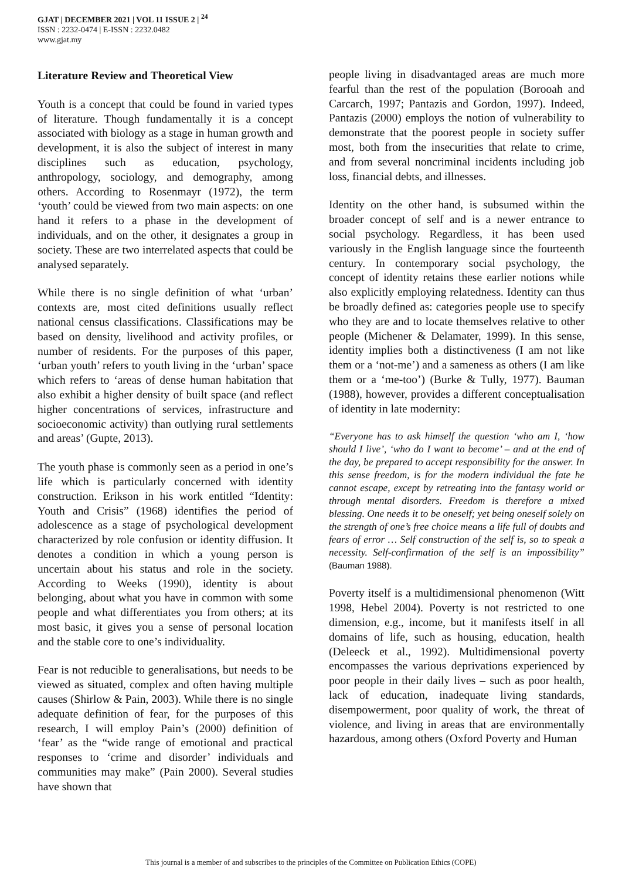GJAT | DECEMBER 2021 | VOL 11 ISSUE 2 | <sup>24</sup>
ISSN : 2232-0474 | E-ISSN : 2232.0482
www.gjat.my
Literature Review and Theoretical View
Youth is a concept that could be found in varied types of literature. Though fundamentally it is a concept associated with biology as a stage in human growth and development, it is also the subject of interest in many disciplines such as education, psychology, anthropology, sociology, and demography, among others. According to Rosenmayr (1972), the term ‘youth’ could be viewed from two main aspects: on one hand it refers to a phase in the development of individuals, and on the other, it designates a group in society. These are two interrelated aspects that could be analysed separately.
While there is no single definition of what ‘urban’ contexts are, most cited definitions usually reflect national census classifications. Classifications may be based on density, livelihood and activity profiles, or number of residents. For the purposes of this paper, ‘urban youth’ refers to youth living in the ‘urban’ space which refers to ‘areas of dense human habitation that also exhibit a higher density of built space (and reflect higher concentrations of services, infrastructure and socioeconomic activity) than outlying rural settlements and areas’ (Gupte, 2013).
The youth phase is commonly seen as a period in one’s life which is particularly concerned with identity construction. Erikson in his work entitled “Identity: Youth and Crisis” (1968) identifies the period of adolescence as a stage of psychological development characterized by role confusion or identity diffusion. It denotes a condition in which a young person is uncertain about his status and role in the society. According to Weeks (1990), identity is about belonging, about what you have in common with some people and what differentiates you from others; at its most basic, it gives you a sense of personal location and the stable core to one’s individuality.
Fear is not reducible to generalisations, but needs to be viewed as situated, complex and often having multiple causes (Shirlow & Pain, 2003). While there is no single adequate definition of fear, for the purposes of this research, I will employ Pain’s (2000) definition of ‘fear’ as the “wide range of emotional and practical responses to ‘crime and disorder’ individuals and communities may make” (Pain 2000). Several studies have shown that
people living in disadvantaged areas are much more fearful than the rest of the population (Borooah and Carcarch, 1997; Pantazis and Gordon, 1997). Indeed, Pantazis (2000) employs the notion of vulnerability to demonstrate that the poorest people in society suffer most, both from the insecurities that relate to crime, and from several noncriminal incidents including job loss, financial debts, and illnesses.
Identity on the other hand, is subsumed within the broader concept of self and is a newer entrance to social psychology. Regardless, it has been used variously in the English language since the fourteenth century. In contemporary social psychology, the concept of identity retains these earlier notions while also explicitly employing relatedness. Identity can thus be broadly defined as: categories people use to specify who they are and to locate themselves relative to other people (Michener & Delamater, 1999). In this sense, identity implies both a distinctiveness (I am not like them or a ‘not-me’) and a sameness as others (I am like them or a ‘me-too’) (Burke & Tully, 1977). Bauman (1988), however, provides a different conceptualisation of identity in late modernity:
“Everyone has to ask himself the question ‘who am I, ‘how should I live’, ‘who do I want to become’ – and at the end of the day, be prepared to accept responsibility for the answer. In this sense freedom, is for the modern individual the fate he cannot escape, except by retreating into the fantasy world or through mental disorders. Freedom is therefore a mixed blessing. One needs it to be oneself; yet being oneself solely on the strength of one’s free choice means a life full of doubts and fears of error … Self construction of the self is, so to speak a necessity. Self-confirmation of the self is an impossibility” (Bauman 1988).
Poverty itself is a multidimensional phenomenon (Witt 1998, Hebel 2004). Poverty is not restricted to one dimension, e.g., income, but it manifests itself in all domains of life, such as housing, education, health (Deleeck et al., 1992). Multidimensional poverty encompasses the various deprivations experienced by poor people in their daily lives – such as poor health, lack of education, inadequate living standards, disempowerment, poor quality of work, the threat of violence, and living in areas that are environmentally hazardous, among others (Oxford Poverty and Human
This journal is a member of and subscribes to the principles of the Committee on Publication Ethics (COPE)